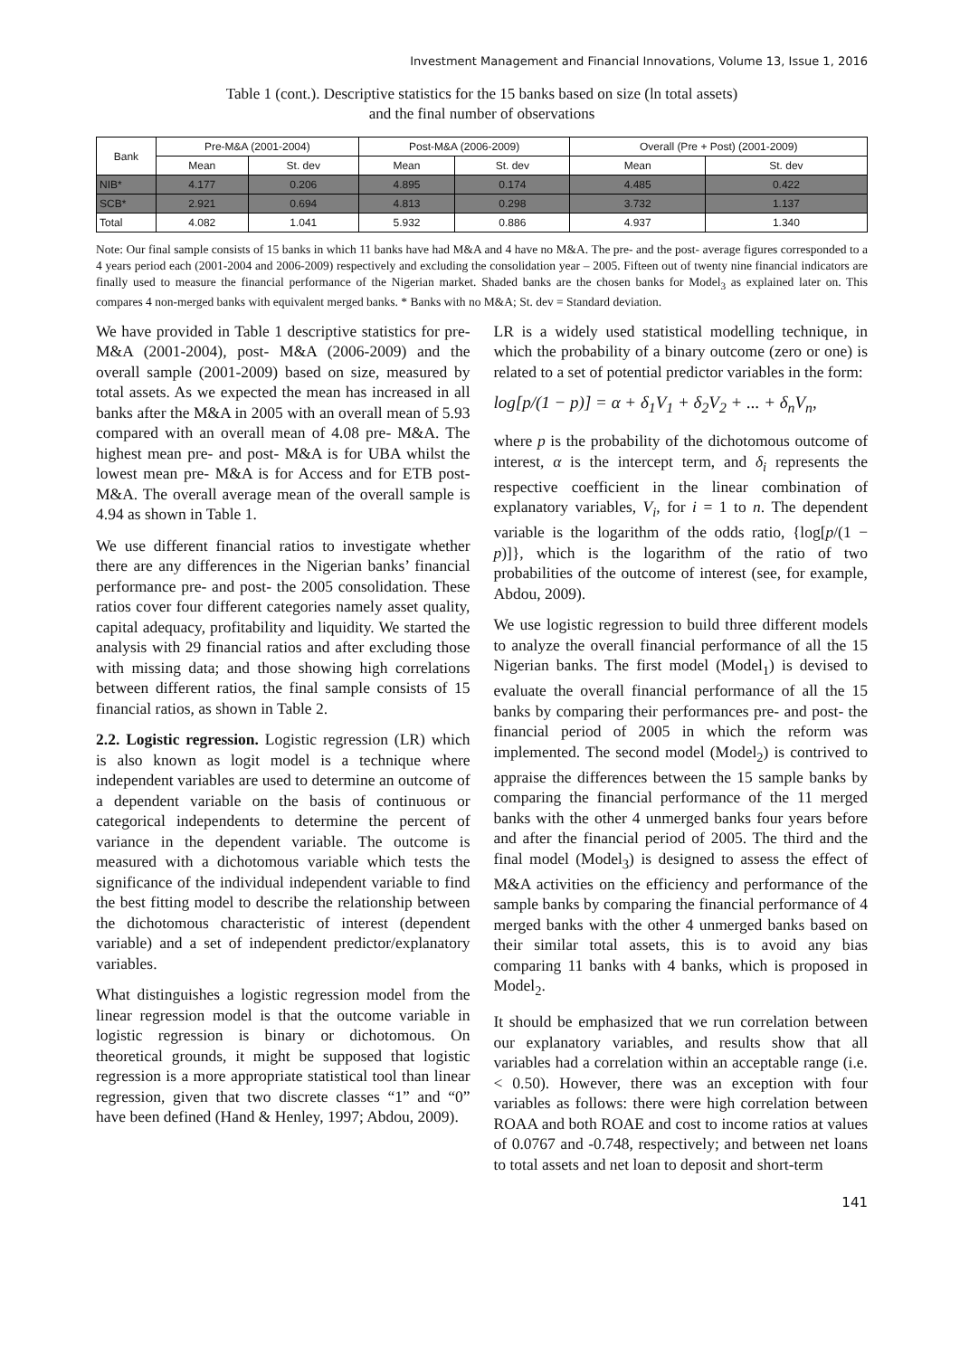Investment Management and Financial Innovations, Volume 13, Issue 1, 2016
Table 1 (cont.). Descriptive statistics for the 15 banks based on size (ln total assets)
and the final number of observations
| Bank | Pre-M&A (2001-2004) | | Post-M&A (2006-2009) | | Overall (Pre + Post) (2001-2009) | |
| --- | --- | --- | --- | --- | --- | --- |
| | Mean | St. dev | Mean | St. dev | Mean | St. dev |
| NIB* | 4.177 | 0.206 | 4.895 | 0.174 | 4.485 | 0.422 |
| SCB* | 2.921 | 0.694 | 4.813 | 0.298 | 3.732 | 1.137 |
| Total | 4.082 | 1.041 | 5.932 | 0.886 | 4.937 | 1.340 |
Note: Our final sample consists of 15 banks in which 11 banks have had M&A and 4 have no M&A. The pre- and the post- average figures corresponded to a 4 years period each (2001-2004 and 2006-2009) respectively and excluding the consolidation year – 2005. Fifteen out of twenty nine financial indicators are finally used to measure the financial performance of the Nigerian market. Shaded banks are the chosen banks for Model<sub>3</sub> as explained later on. This compares 4 non-merged banks with equivalent merged banks. * Banks with no M&A; St. dev = Standard deviation.
We have provided in Table 1 descriptive statistics for pre- M&A (2001-2004), post- M&A (2006-2009) and the overall sample (2001-2009) based on size, measured by total assets. As we expected the mean has increased in all banks after the M&A in 2005 with an overall mean of 5.93 compared with an overall mean of 4.08 pre- M&A. The highest mean pre- and post- M&A is for UBA whilst the lowest mean pre- M&A is for Access and for ETB post- M&A. The overall average mean of the overall sample is 4.94 as shown in Table 1.
We use different financial ratios to investigate whether there are any differences in the Nigerian banks’ financial performance pre- and post- the 2005 consolidation. These ratios cover four different categories namely asset quality, capital adequacy, profitability and liquidity. We started the analysis with 29 financial ratios and after excluding those with missing data; and those showing high correlations between different ratios, the final sample consists of 15 financial ratios, as shown in Table 2.
2.2. Logistic regression. Logistic regression (LR) which is also known as logit model is a technique where independent variables are used to determine an outcome of a dependent variable on the basis of continuous or categorical independents to determine the percent of variance in the dependent variable. The outcome is measured with a dichotomous variable which tests the significance of the individual independent variable to find the best fitting model to describe the relationship between the dichotomous characteristic of interest (dependent variable) and a set of independent predictor/explanatory variables.
What distinguishes a logistic regression model from the linear regression model is that the outcome variable in logistic regression is binary or dichotomous. On theoretical grounds, it might be supposed that logistic regression is a more appropriate statistical tool than linear regression, given that two discrete classes “1” and “0” have been defined (Hand & Henley, 1997; Abdou, 2009).
LR is a widely used statistical modelling technique, in which the probability of a binary outcome (zero or one) is related to a set of potential predictor variables in the form:
log[p/(1 − p)] = α + δ<sub>1</sub>V<sub>1</sub> + δ<sub>2</sub>V<sub>2</sub> + ... + δ<sub>n</sub>V<sub>n</sub>,
where p is the probability of the dichotomous outcome of interest, α is the intercept term, and δ<sub>i</sub> represents the respective coefficient in the linear combination of explanatory variables, V<sub>i</sub>, for i = 1 to n. The dependent variable is the logarithm of the odds ratio, {log[p/(1 − p)]}, which is the logarithm of the ratio of two probabilities of the outcome of interest (see, for example, Abdou, 2009).
We use logistic regression to build three different models to analyze the overall financial performance of all the 15 Nigerian banks. The first model (Model<sub>1</sub>) is devised to evaluate the overall financial performance of all the 15 banks by comparing their performances pre- and post- the financial period of 2005 in which the reform was implemented. The second model (Model<sub>2</sub>) is contrived to appraise the differences between the 15 sample banks by comparing the financial performance of the 11 merged banks with the other 4 unmerged banks four years before and after the financial period of 2005. The third and the final model (Model<sub>3</sub>) is designed to assess the effect of M&A activities on the efficiency and performance of the sample banks by comparing the financial performance of 4 merged banks with the other 4 unmerged banks based on their similar total assets, this is to avoid any bias comparing 11 banks with 4 banks, which is proposed in Model<sub>2</sub>.
It should be emphasized that we run correlation between our explanatory variables, and results show that all variables had a correlation within an acceptable range (i.e. < 0.50). However, there was an exception with four variables as follows: there were high correlation between ROAA and both ROAE and cost to income ratios at values of 0.0767 and -0.748, respectively; and between net loans to total assets and net loan to deposit and short-term
141